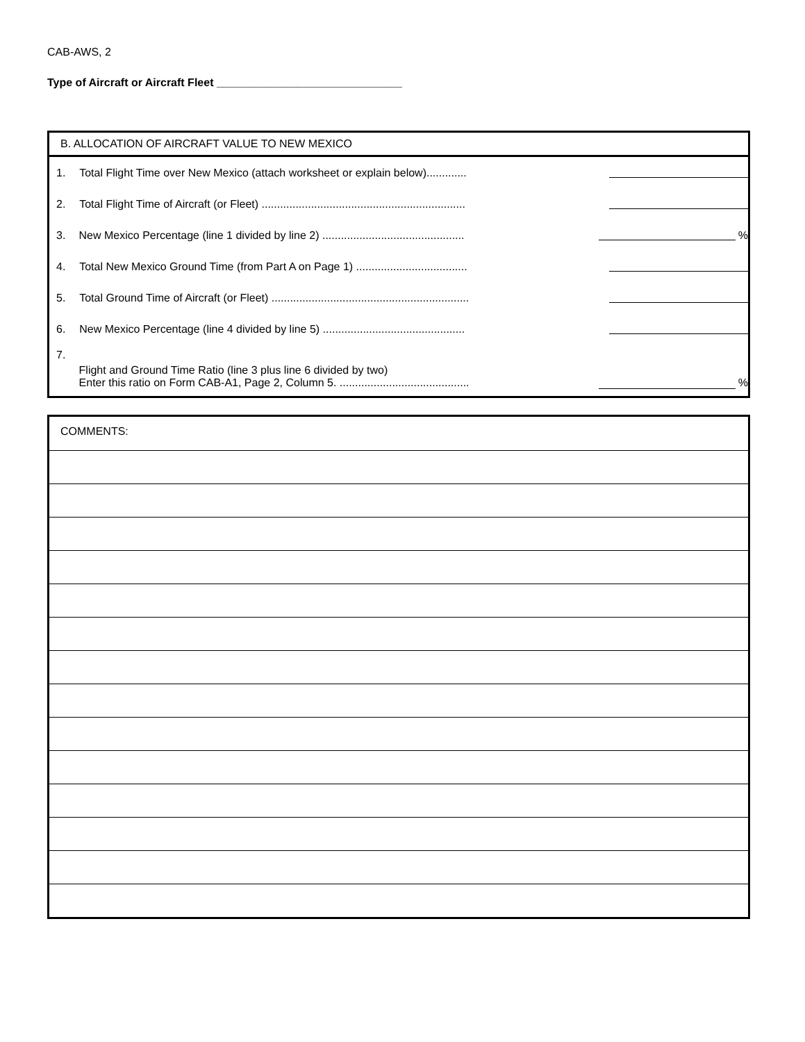CAB-AWS, 2
Type of Aircraft or Aircraft Fleet ______________________________
B. ALLOCATION OF AIRCRAFT VALUE TO NEW MEXICO
1. Total Flight Time over New Mexico (attach worksheet or explain below).............
2. Total Flight Time of Aircraft (or Fleet) ..................................................................
3. New Mexico Percentage (line 1 divided by line 2) .............................................. %
4. Total New Mexico Ground Time (from Part A on Page 1) ....................................
5. Total Ground Time of Aircraft (or Fleet) ................................................................
6. New Mexico Percentage (line 4 divided by line 5) ..............................................
7. Flight and Ground Time Ratio (line 3 plus line 6 divided by two)
Enter this ratio on Form CAB-A1, Page 2, Column 5. .......................................... %
COMMENTS: